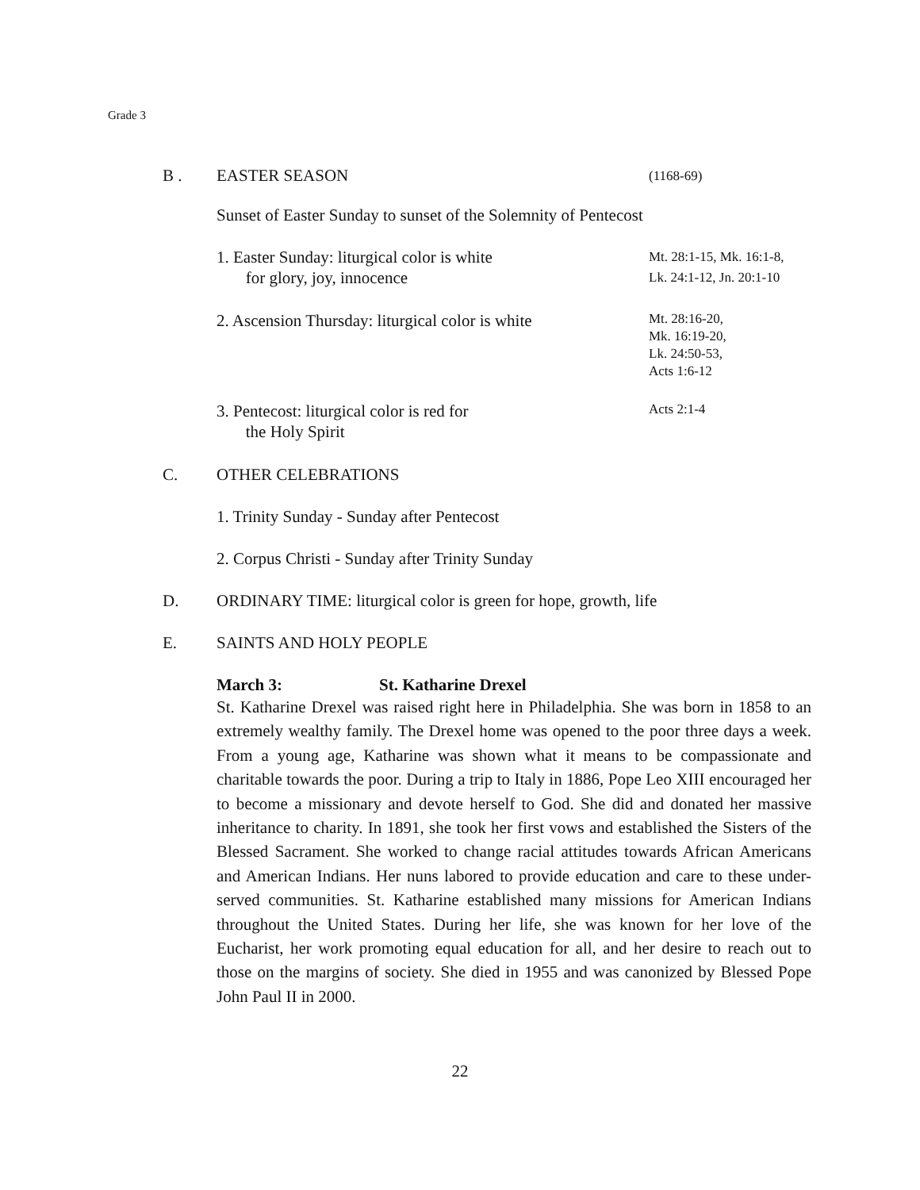Grade 3
B . EASTER SEASON
(1168-69)
Sunset of Easter Sunday to sunset of the Solemnity of Pentecost
1. Easter Sunday: liturgical color is white
for glory, joy, innocence
Mt. 28:1-15, Mk. 16:1-8,
Lk. 24:1-12, Jn. 20:1-10
2. Ascension Thursday: liturgical color is white
Mt. 28:16-20,
Mk. 16:19-20,
Lk. 24:50-53,
Acts 1:6-12
3. Pentecost: liturgical color is red for
the Holy Spirit
Acts 2:1-4
C. OTHER CELEBRATIONS
1. Trinity Sunday - Sunday after Pentecost
2. Corpus Christi - Sunday after Trinity Sunday
D. ORDINARY TIME: liturgical color is green for hope, growth, life
E. SAINTS AND HOLY PEOPLE
March 3: St. Katharine Drexel
St. Katharine Drexel was raised right here in Philadelphia. She was born in 1858 to an extremely wealthy family. The Drexel home was opened to the poor three days a week. From a young age, Katharine was shown what it means to be compassionate and charitable towards the poor. During a trip to Italy in 1886, Pope Leo XIII encouraged her to become a missionary and devote herself to God. She did and donated her massive inheritance to charity. In 1891, she took her first vows and established the Sisters of the Blessed Sacrament. She worked to change racial attitudes towards African Americans and American Indians. Her nuns labored to provide education and care to these under-served communities. St. Katharine established many missions for American Indians throughout the United States. During her life, she was known for her love of the Eucharist, her work promoting equal education for all, and her desire to reach out to those on the margins of society. She died in 1955 and was canonized by Blessed Pope John Paul II in 2000.
22